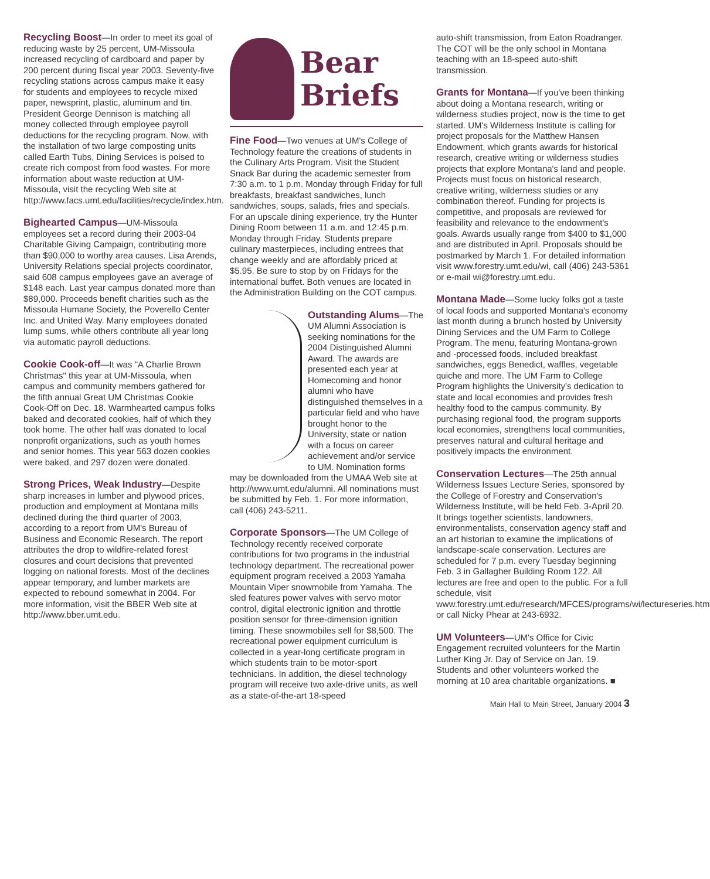Recycling Boost—In order to meet its goal of reducing waste by 25 percent, UM-Missoula increased recycling of cardboard and paper by 200 percent during fiscal year 2003. Seventy-five recycling stations across campus make it easy for students and employees to recycle mixed paper, newsprint, plastic, aluminum and tin. President George Dennison is matching all money collected through employee payroll deductions for the recycling program. Now, with the installation of two large composting units called Earth Tubs, Dining Services is poised to create rich compost from food wastes. For more information about waste reduction at UM-Missoula, visit the recycling Web site at http://www.facs.umt.edu/facilities/recycle/index.htm.
Bighearted Campus—UM-Missoula employees set a record during their 2003-04 Charitable Giving Campaign, contributing more than $90,000 to worthy area causes. Lisa Arends, University Relations special projects coordinator, said 608 campus employees gave an average of $148 each. Last year campus donated more than $89,000. Proceeds benefit charities such as the Missoula Humane Society, the Poverello Center Inc. and United Way. Many employees donated lump sums, while others contribute all year long via automatic payroll deductions.
Cookie Cook-off—It was "A Charlie Brown Christmas" this year at UM-Missoula, when campus and community members gathered for the fifth annual Great UM Christmas Cookie Cook-Off on Dec. 18. Warmhearted campus folks baked and decorated cookies, half of which they took home. The other half was donated to local nonprofit organizations, such as youth homes and senior homes. This year 563 dozen cookies were baked, and 297 dozen were donated.
Strong Prices, Weak Industry—Despite sharp increases in lumber and plywood prices, production and employment at Montana mills declined during the third quarter of 2003, according to a report from UM's Bureau of Business and Economic Research. The report attributes the drop to wildfire-related forest closures and court decisions that prevented logging on national forests. Most of the declines appear temporary, and lumber markets are expected to rebound somewhat in 2004. For more information, visit the BBER Web site at http://www.bber.umt.edu.
Bear
Briefs
Fine Food—Two venues at UM's College of Technology feature the creations of students in the Culinary Arts Program. Visit the Student Snack Bar during the academic semester from 7:30 a.m. to 1 p.m. Monday through Friday for full breakfasts, breakfast sandwiches, lunch sandwiches, soups, salads, fries and specials. For an upscale dining experience, try the Hunter Dining Room between 11 a.m. and 12:45 p.m. Monday through Friday. Students prepare culinary masterpieces, including entrees that change weekly and are affordably priced at $5.95. Be sure to stop by on Fridays for the international buffet. Both venues are located in the Administration Building on the COT campus.
Outstanding Alums—The UM Alumni Association is seeking nominations for the 2004 Distinguished Alumni Award. The awards are presented each year at Homecoming and honor alumni who have distinguished themselves in a particular field and who have brought honor to the University, state or nation with a focus on career achievement and/or service to UM. Nomination forms may be downloaded from the UMAA Web site at http://www.umt.edu/alumni. All nominations must be submitted by Feb. 1. For more information, call (406) 243-5211.
Corporate Sponsors—The UM College of Technology recently received corporate contributions for two programs in the industrial technology department. The recreational power equipment program received a 2003 Yamaha Mountain Viper snowmobile from Yamaha. The sled features power valves with servo motor control, digital electronic ignition and throttle position sensor for three-dimension ignition timing. These snowmobiles sell for $8,500. The recreational power equipment curriculum is collected in a year-long certificate program in which students train to be motor-sport technicians. In addition, the diesel technology program will receive two axle-drive units, as well as a state-of-the-art 18-speed
auto-shift transmission, from Eaton Roadranger. The COT will be the only school in Montana teaching with an 18-speed auto-shift transmission.
Grants for Montana—If you've been thinking about doing a Montana research, writing or wilderness studies project, now is the time to get started. UM's Wilderness Institute is calling for project proposals for the Matthew Hansen Endowment, which grants awards for historical research, creative writing or wilderness studies projects that explore Montana's land and people. Projects must focus on historical research, creative writing, wilderness studies or any combination thereof. Funding for projects is competitive, and proposals are reviewed for feasibility and relevance to the endowment's goals. Awards usually range from $400 to $1,000 and are distributed in April. Proposals should be postmarked by March 1. For detailed information visit www.forestry.umt.edu/wi, call (406) 243-5361 or e-mail wi@forestry.umt.edu.
Montana Made—Some lucky folks got a taste of local foods and supported Montana's economy last month during a brunch hosted by University Dining Services and the UM Farm to College Program. The menu, featuring Montana-grown and -processed foods, included breakfast sandwiches, eggs Benedict, waffles, vegetable quiche and more. The UM Farm to College Program highlights the University's dedication to state and local economies and provides fresh healthy food to the campus community. By purchasing regional food, the program supports local economies, strengthens local communities, preserves natural and cultural heritage and positively impacts the environment.
Conservation Lectures—The 25th annual Wilderness Issues Lecture Series, sponsored by the College of Forestry and Conservation's Wilderness Institute, will be held Feb. 3-April 20. It brings together scientists, landowners, environmentalists, conservation agency staff and an art historian to examine the implications of landscape-scale conservation. Lectures are scheduled for 7 p.m. every Tuesday beginning Feb. 3 in Gallagher Building Room 122. All lectures are free and open to the public. For a full schedule, visit www.forestry.umt.edu/research/MFCES/programs/wi/lectureseries.htm or call Nicky Phear at 243-6932.
UM Volunteers—UM's Office for Civic Engagement recruited volunteers for the Martin Luther King Jr. Day of Service on Jan. 19. Students and other volunteers worked the morning at 10 area charitable organizations. ■
Main Hall to Main Street, January 2004 3